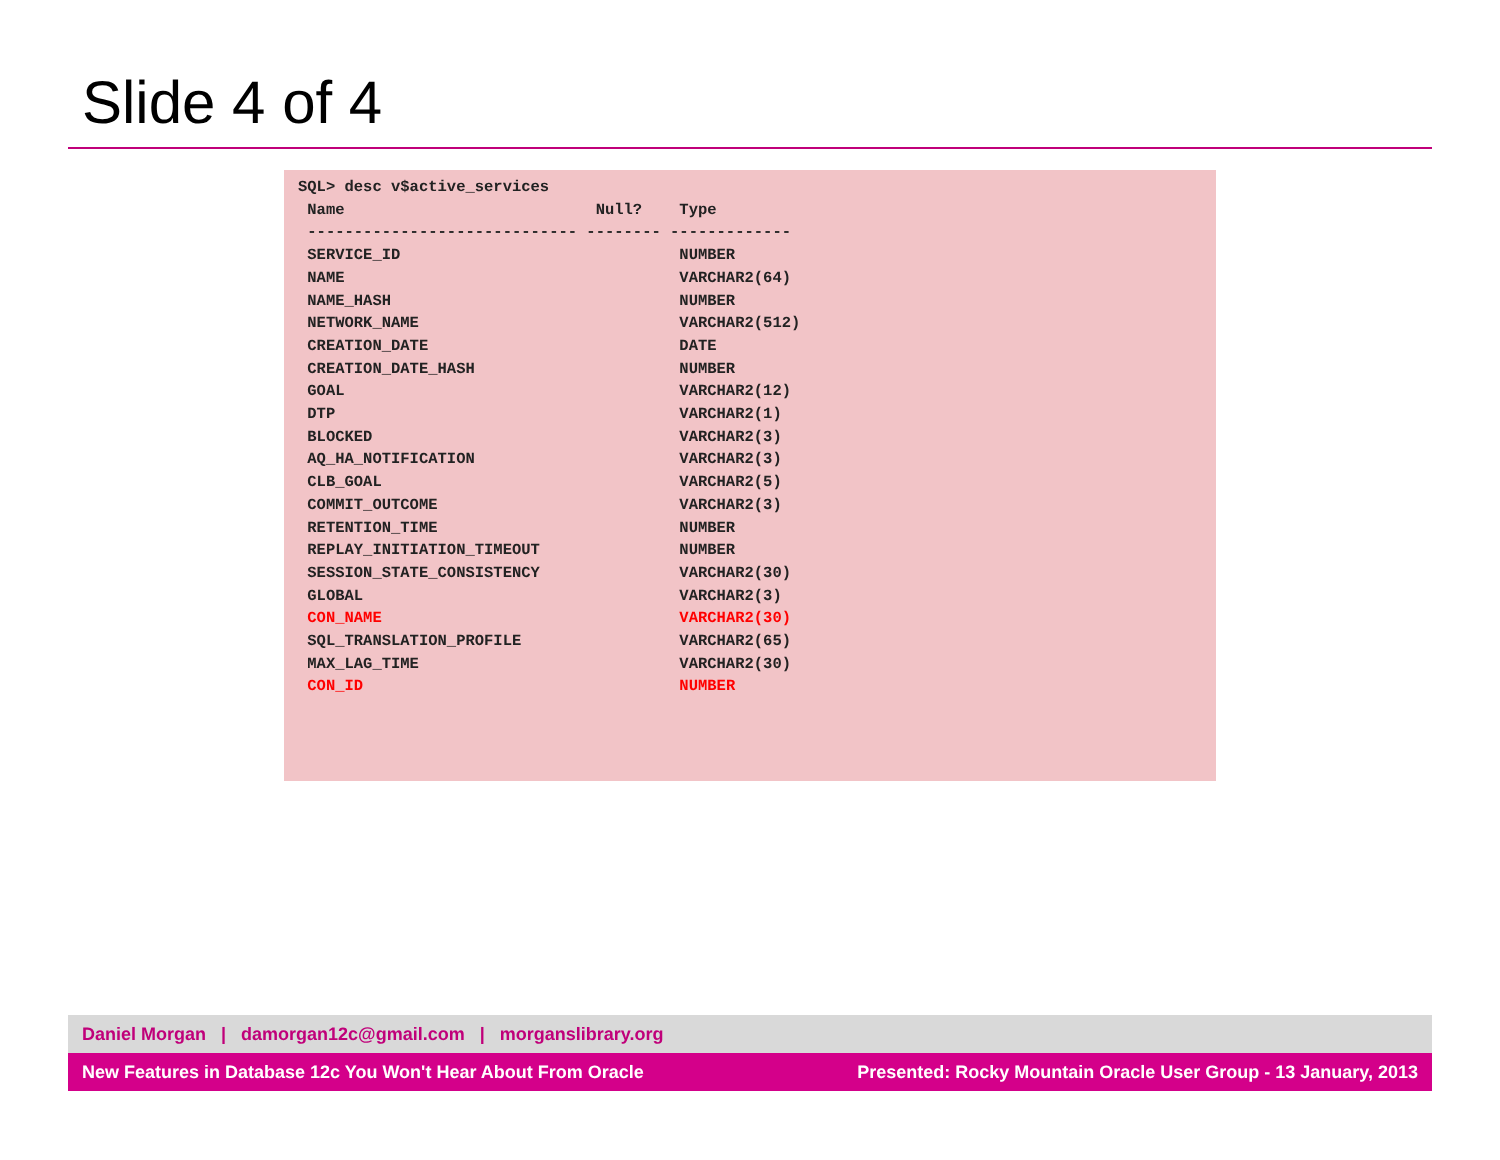Slide 4 of 4
SQL> desc v$active_services
 Name                           Null?    Type
 ----------------------------- -------- -------------
 SERVICE_ID                              NUMBER
 NAME                                    VARCHAR2(64)
 NAME_HASH                               NUMBER
 NETWORK_NAME                            VARCHAR2(512)
 CREATION_DATE                           DATE
 CREATION_DATE_HASH                      NUMBER
 GOAL                                    VARCHAR2(12)
 DTP                                     VARCHAR2(1)
 BLOCKED                                 VARCHAR2(3)
 AQ_HA_NOTIFICATION                      VARCHAR2(3)
 CLB_GOAL                                VARCHAR2(5)
 COMMIT_OUTCOME                          VARCHAR2(3)
 RETENTION_TIME                          NUMBER
 REPLAY_INITIATION_TIMEOUT               NUMBER
 SESSION_STATE_CONSISTENCY               VARCHAR2(30)
 GLOBAL                                  VARCHAR2(3)
 CON_NAME                                VARCHAR2(30)
 SQL_TRANSLATION_PROFILE                 VARCHAR2(65)
 MAX_LAG_TIME                            VARCHAR2(30)
 CON_ID                                  NUMBER
Daniel Morgan | damorgan12c@gmail.com | morganslibrary.org
New Features in Database 12c You Won't Hear About From Oracle Presented: Rocky Mountain Oracle User Group - 13 January, 2013